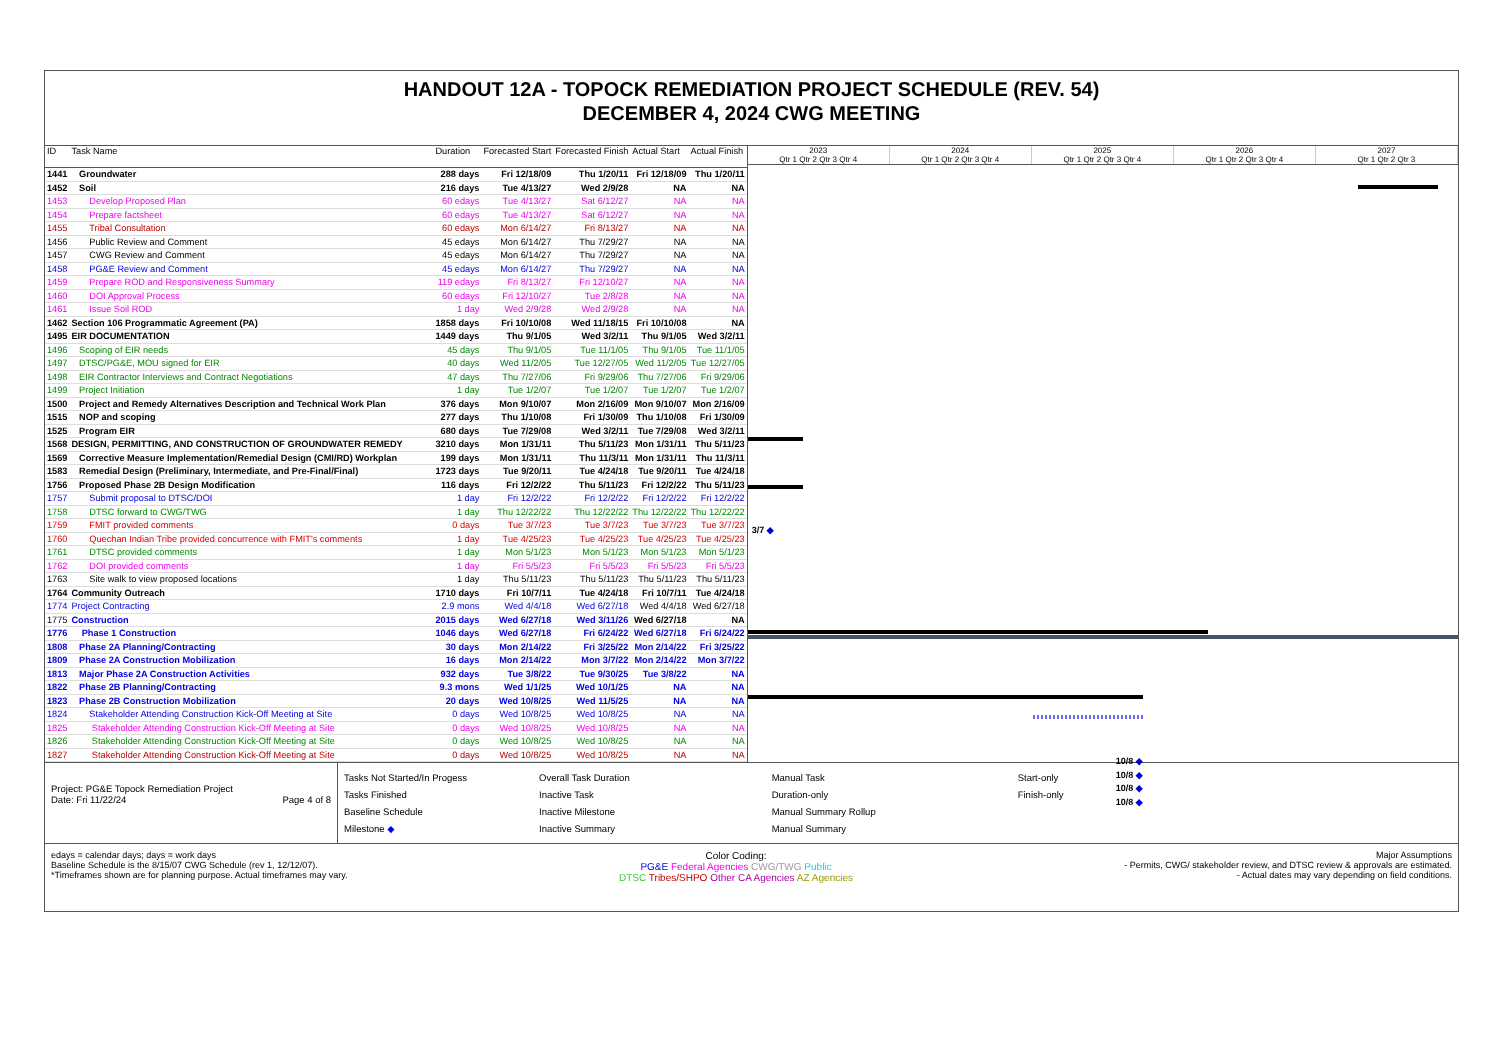HANDOUT 12A - TOPOCK REMEDIATION PROJECT SCHEDULE (REV. 54)
DECEMBER 4, 2024 CWG MEETING
| ID | Task Name | Duration | Forecasted Start | Forecasted Finish | Actual Start | Actual Finish |
| --- | --- | --- | --- | --- | --- | --- |
| 1441 | Groundwater | 288 days | Fri 12/18/09 | Thu 1/20/11 | Fri 12/18/09 | Thu 1/20/11 |
| 1452 | Soil | 216 days | Tue 4/13/27 | Wed 2/9/28 | NA | NA |
| 1453 | Develop Proposed Plan | 60 edays | Tue 4/13/27 | Sat 6/12/27 | NA | NA |
| 1454 | Prepare factsheet | 60 edays | Tue 4/13/27 | Sat 6/12/27 | NA | NA |
| 1455 | Tribal Consultation | 60 edays | Mon 6/14/27 | Fri 8/13/27 | NA | NA |
| 1456 | Public Review and Comment | 45 edays | Mon 6/14/27 | Thu 7/29/27 | NA | NA |
| 1457 | CWG Review and Comment | 45 edays | Mon 6/14/27 | Thu 7/29/27 | NA | NA |
| 1458 | PG&E Review and Comment | 45 edays | Mon 6/14/27 | Thu 7/29/27 | NA | NA |
| 1459 | Prepare ROD and Responsiveness Summary | 119 edays | Fri 8/13/27 | Fri 12/10/27 | NA | NA |
| 1460 | DOI Approval Process | 60 edays | Fri 12/10/27 | Tue 2/8/28 | NA | NA |
| 1461 | Issue Soil ROD | 1 day | Wed 2/9/28 | Wed 2/9/28 | NA | NA |
| 1462 | Section 106 Programmatic Agreement (PA) | 1858 days | Fri 10/10/08 | Wed 11/18/15 | Fri 10/10/08 | NA |
| 1495 | EIR DOCUMENTATION | 1449 days | Thu 9/1/05 | Wed 3/2/11 | Thu 9/1/05 | Wed 3/2/11 |
| 1496 | Scoping of EIR needs | 45 days | Thu 9/1/05 | Tue 11/1/05 | Thu 9/1/05 | Tue 11/1/05 |
| 1497 | DTSC/PG&E, MOU signed for EIR | 40 days | Wed 11/2/05 | Tue 12/27/05 | Wed 11/2/05 | Tue 12/27/05 |
| 1498 | EIR Contractor Interviews and Contract Negotiations | 47 days | Thu 7/27/06 | Fri 9/29/06 | Thu 7/27/06 | Fri 9/29/06 |
| 1499 | Project Initiation | 1 day | Tue 1/2/07 | Tue 1/2/07 | Tue 1/2/07 | Tue 1/2/07 |
| 1500 | Project and Remedy Alternatives Description and Technical Work Plan | 376 days | Mon 9/10/07 | Mon 2/16/09 | Mon 9/10/07 | Mon 2/16/09 |
| 1515 | NOP and scoping | 277 days | Thu 1/10/08 | Fri 1/30/09 | Thu 1/10/08 | Fri 1/30/09 |
| 1525 | Program EIR | 680 days | Tue 7/29/08 | Wed 3/2/11 | Tue 7/29/08 | Wed 3/2/11 |
| 1568 | DESIGN, PERMITTING, AND CONSTRUCTION OF GROUNDWATER REMEDY | 3210 days | Mon 1/31/11 | Thu 5/11/23 | Mon 1/31/11 | Thu 5/11/23 |
| 1569 | Corrective Measure Implementation/Remedial Design (CMI/RD) Workplan | 199 days | Mon 1/31/11 | Thu 11/3/11 | Mon 1/31/11 | Thu 11/3/11 |
| 1583 | Remedial Design (Preliminary, Intermediate, and Pre-Final/Final) | 1723 days | Tue 9/20/11 | Tue 4/24/18 | Tue 9/20/11 | Tue 4/24/18 |
| 1756 | Proposed Phase 2B Design Modification | 116 days | Fri 12/2/22 | Thu 5/11/23 | Fri 12/2/22 | Thu 5/11/23 |
| 1757 | Submit proposal to DTSC/DOI | 1 day | Fri 12/2/22 | Fri 12/2/22 | Fri 12/2/22 | Fri 12/2/22 |
| 1758 | DTSC forward to CWG/TWG | 1 day | Thu 12/22/22 | Thu 12/22/22 | Thu 12/22/22 | Thu 12/22/22 |
| 1759 | FMIT provided comments | 0 days | Tue 3/7/23 | Tue 3/7/23 | Tue 3/7/23 | Tue 3/7/23 |
| 1760 | Quechan Indian Tribe provided concurrence with FMIT's comments | 1 day | Tue 4/25/23 | Tue 4/25/23 | Tue 4/25/23 | Tue 4/25/23 |
| 1761 | DTSC provided comments | 1 day | Mon 5/1/23 | Mon 5/1/23 | Mon 5/1/23 | Mon 5/1/23 |
| 1762 | DOI provided comments | 1 day | Fri 5/5/23 | Fri 5/5/23 | Fri 5/5/23 | Fri 5/5/23 |
| 1763 | Site walk to view proposed locations | 1 day | Thu 5/11/23 | Thu 5/11/23 | Thu 5/11/23 | Thu 5/11/23 |
| 1764 | Community Outreach | 1710 days | Fri 10/7/11 | Tue 4/24/18 | Fri 10/7/11 | Tue 4/24/18 |
| 1774 | Project Contracting | 2.9 mons | Wed 4/4/18 | Wed 6/27/18 | Wed 4/4/18 | Wed 6/27/18 |
| 1775 | Construction | 2015 days | Wed 6/27/18 | Wed 3/11/26 | Wed 6/27/18 | NA |
| 1776 | Phase 1 Construction | 1046 days | Wed 6/27/18 | Fri 6/24/22 | Wed 6/27/18 | Fri 6/24/22 |
| 1808 | Phase 2A Planning/Contracting | 30 days | Mon 2/14/22 | Fri 3/25/22 | Mon 2/14/22 | Fri 3/25/22 |
| 1809 | Phase 2A Construction Mobilization | 16 days | Mon 2/14/22 | Mon 3/7/22 | Mon 2/14/22 | Mon 3/7/22 |
| 1813 | Major Phase 2A Construction Activities | 932 days | Tue 3/8/22 | Tue 9/30/25 | Tue 3/8/22 | NA |
| 1822 | Phase 2B Planning/Contracting | 9.3 mons | Wed 1/1/25 | Wed 10/1/25 | NA | NA |
| 1823 | Phase 2B Construction Mobilization | 20 days | Wed 10/8/25 | Wed 11/5/25 | NA | NA |
| 1824 | Stakeholder Attending Construction Kick-Off Meeting at Site | 0 days | Wed 10/8/25 | Wed 10/8/25 | NA | NA |
| 1825 | Stakeholder Attending Construction Kick-Off Meeting at Site | 0 days | Wed 10/8/25 | Wed 10/8/25 | NA | NA |
| 1826 | Stakeholder Attending Construction Kick-Off Meeting at Site | 0 days | Wed 10/8/25 | Wed 10/8/25 | NA | NA |
| 1827 | Stakeholder Attending Construction Kick-Off Meeting at Site | 0 days | Wed 10/8/25 | Wed 10/8/25 | NA | NA |
2023 2024 2025 2026 2027
Qtr 1 Qtr 2 Qtr 3 Qtr 4 Qtr 1 Qtr 2 Qtr 3 Qtr 4 Qtr 1 Qtr 2 Qtr 3 Qtr 4 Qtr 1 Qtr 2 Qtr 3 Qtr 4 Qtr 1 Qtr 2 Qtr 3
3/7 ◆
10/8 ◆
10/8 ◆
10/8 ◆
10/8 ◆
Project: PG&E Topock Remediation Project
Date: Fri 11/22/24 Page 4 of 8
Tasks Not Started/In Progess
Tasks Finished
Baseline Schedule
Milestone ◆
Overall Task Duration
Inactive Task
Inactive Milestone
Inactive Summary
Manual Task
Duration-only
Manual Summary Rollup
Manual Summary
Start-only
Finish-only
edays = calendar days; days = work days
Baseline Schedule is the 8/15/07 CWG Schedule (rev 1, 12/12/07).
*Timeframes shown are for planning purpose. Actual timeframes may vary.
Color Coding:
PG&E Federal Agencies CWG/TWG Public
DTSC Tribes/SHPO Other CA Agencies AZ Agencies
Major Assumptions
- Permits, CWG/ stakeholder review, and DTSC review & approvals are estimated.
- Actual dates may vary depending on field conditions.